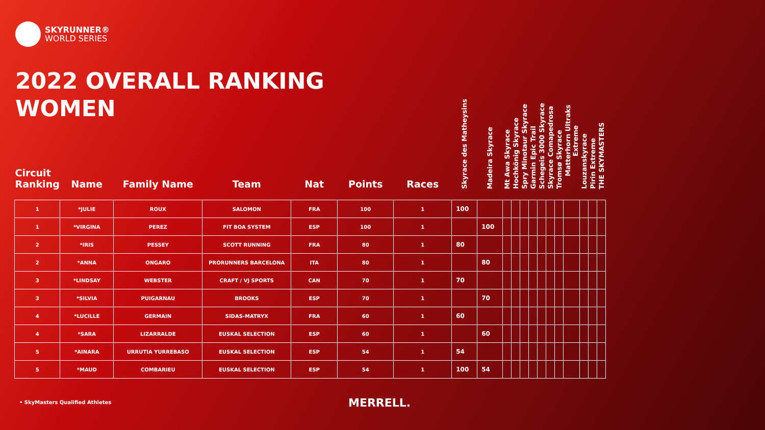SKYRUNNER®
WORLD SERIES
2022 OVERALL RANKING
WOMEN
| Circuit Ranking | Name | Family Name | Team | Nat | Points | Races | Skyrace des Matheysins | Madeira Skyrace | Mt Awa Skyrace | Hochkönig Skyrace | Spry Minotaur Skyrace | Garmin Epic Trail | Schegeis 3000 Skyrace | Skyrace Comapedrosa | Tromsø Skyrace | Matterhorn Ultraks Extreme | Louzanskyrace | Pirin Extreme | THE SKYMASTERS |
| --- | --- | --- | --- | --- | --- | --- | --- | --- | --- | --- | --- | --- | --- | --- | --- | --- | --- | --- | --- |
| 1 | *JULIE | ROUX | SALOMON | FRA | 100 | 1 | 100 | | | | | | | | | | | | |
| 1 | *VIRGINA | PEREZ | FIT BOA SYSTEM | ESP | 100 | 1 | | 100 | | | | | | | | | | | |
| 2 | *IRIS | PESSEY | SCOTT RUNNING | FRA | 80 | 1 | 80 | | | | | | | | | | | | |
| 2 | *ANNA | ONGARO | PRORUNNERS BARCELONA | ITA | 80 | 1 | | 80 | | | | | | | | | | | |
| 3 | *LINDSAY | WEBSTER | CRAFT / VJ SPORTS | CAN | 70 | 1 | 70 | | | | | | | | | | | | |
| 3 | *SILVIA | PUIGARNAU | BROOKS | ESP | 70 | 1 | | 70 | | | | | | | | | | | |
| 4 | *LUCILLE | GERMAIN | SIDAS-MATRYX | FRA | 60 | 1 | 60 | | | | | | | | | | | | |
| 4 | *SARA | LIZARRALDE | EUSKAL SELECTION | ESP | 60 | 1 | | 60 | | | | | | | | | | | |
| 5 | *AINARA | URRUTIA YURREBASO | EUSKAL SELECTION | ESP | 54 | 1 | 54 | | | | | | | | | | | | |
| 5 | *MAUD | COMBARIEU | EUSKAL SELECTION | ESP | 54 | 1 | 100 | 54 | | | | | | | | | | | |
• SkyMasters Qualified Athletes
MERRELL.